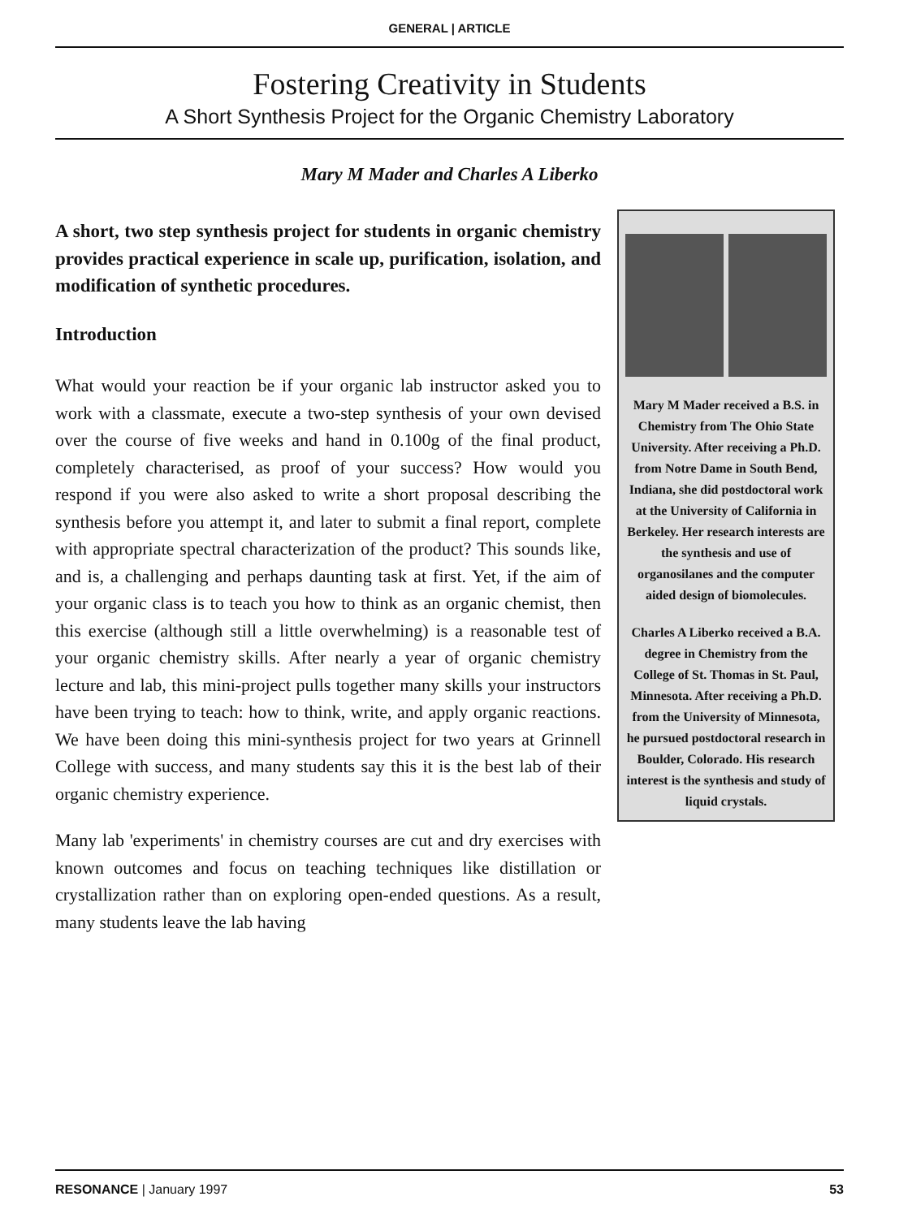GENERAL | ARTICLE
Fostering Creativity in Students
A Short Synthesis Project for the Organic Chemistry Laboratory
Mary M Mader and Charles A Liberko
A short, two step synthesis project for students in organic chemistry provides practical experience in scale up, purification, isolation, and modification of synthetic procedures.
Introduction
What would your reaction be if your organic lab instructor asked you to work with a classmate, execute a two-step synthesis of your own devised over the course of five weeks and hand in 0.100g of the final product, completely characterised, as proof of your success? How would you respond if you were also asked to write a short proposal describing the synthesis before you attempt it, and later to submit a final report, complete with appropriate spectral characterization of the product? This sounds like, and is, a challenging and perhaps daunting task at first. Yet, if the aim of your organic class is to teach you how to think as an organic chemist, then this exercise (although still a little overwhelming) is a reasonable test of your organic chemistry skills. After nearly a year of organic chemistry lecture and lab, this mini-project pulls together many skills your instructors have been trying to teach: how to think, write, and apply organic reactions. We have been doing this mini-synthesis project for two years at Grinnell College with success, and many students say this it is the best lab of their organic chemistry experience.
Many lab 'experiments' in chemistry courses are cut and dry exercises with known outcomes and focus on teaching techniques like distillation or crystallization rather than on exploring open-ended questions. As a result, many students leave the lab having
Mary M Mader received a B.S. in Chemistry from The Ohio State University. After receiving a Ph.D. from Notre Dame in South Bend, Indiana, she did postdoctoral work at the University of California in Berkeley. Her research interests are the synthesis and use of organosilanes and the computer aided design of biomolecules.
Charles A Liberko received a B.A. degree in Chemistry from the College of St. Thomas in St. Paul, Minnesota. After receiving a Ph.D. from the University of Minnesota, he pursued postdoctoral research in Boulder, Colorado. His research interest is the synthesis and study of liquid crystals.
RESONANCE | January 1997 53